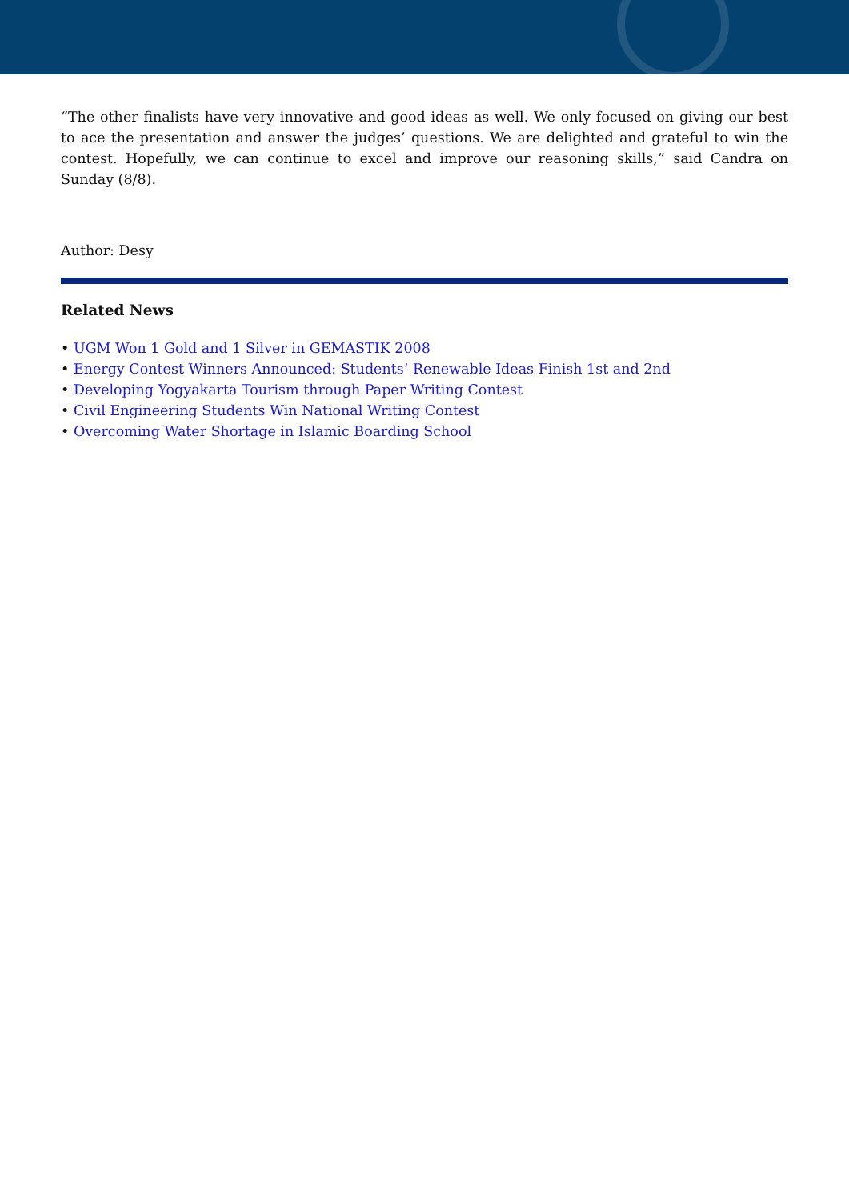“The other finalists have very innovative and good ideas as well. We only focused on giving our best to ace the presentation and answer the judges’ questions. We are delighted and grateful to win the contest. Hopefully, we can continue to excel and improve our reasoning skills,” said Candra on Sunday (8/8).
Author: Desy
Related News
• UGM Won 1 Gold and 1 Silver in GEMASTIK 2008
• Energy Contest Winners Announced: Students’ Renewable Ideas Finish 1st and 2nd
• Developing Yogyakarta Tourism through Paper Writing Contest
• Civil Engineering Students Win National Writing Contest
• Overcoming Water Shortage in Islamic Boarding School